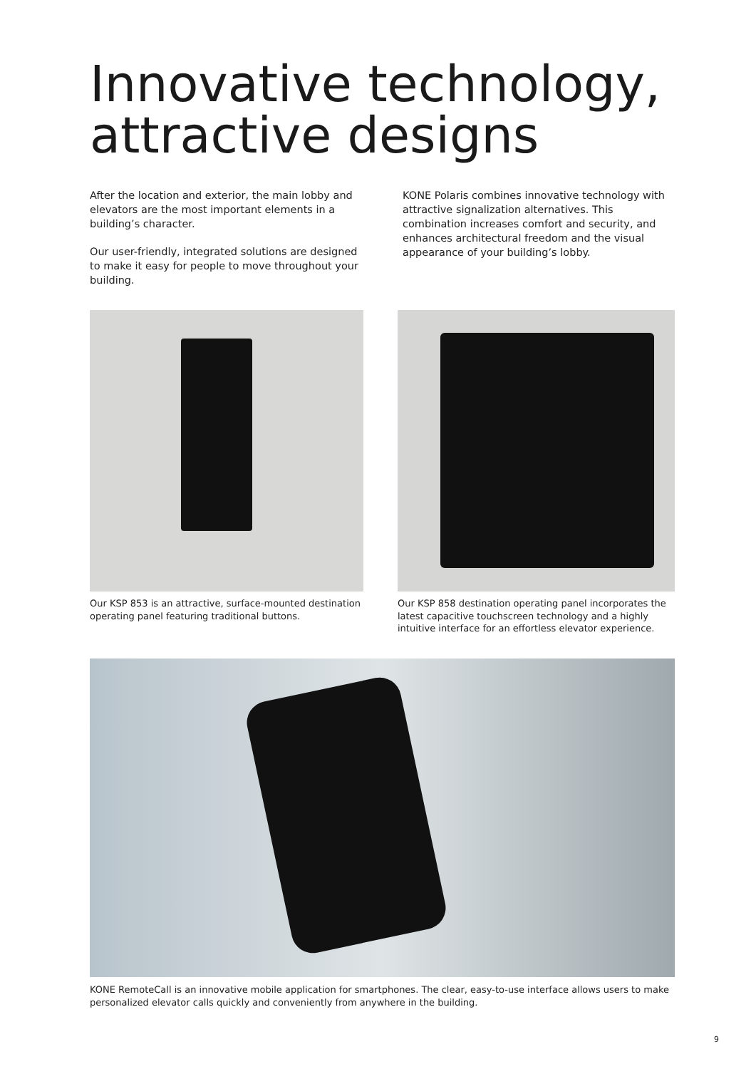Innovative technology,
attractive designs
After the location and exterior, the main lobby and elevators are the most important elements in a building’s character.
Our user-friendly, integrated solutions are designed to make it easy for people to move throughout your building.
KONE Polaris combines innovative technology with attractive signalization alternatives. This combination increases comfort and security, and enhances architectural freedom and the visual appearance of your building’s lobby.
Our KSP 853 is an attractive, surface-mounted destination operating panel featuring traditional buttons.
Our KSP 858 destination operating panel incorporates the latest capacitive touchscreen technology and a highly intuitive interface for an effortless elevator experience.
KONE RemoteCall is an innovative mobile application for smartphones. The clear, easy-to-use interface allows users to make personalized elevator calls quickly and conveniently from anywhere in the building.
9